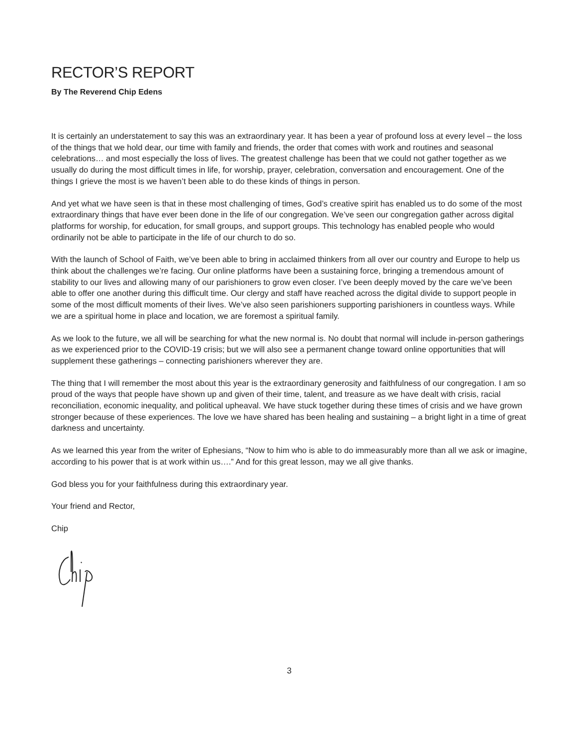RECTOR’S REPORT
By The Reverend Chip Edens
It is certainly an understatement to say this was an extraordinary year. It has been a year of profound loss at every level – the loss of the things that we hold dear, our time with family and friends, the order that comes with work and routines and seasonal celebrations… and most especially the loss of lives. The greatest challenge has been that we could not gather together as we usually do during the most difficult times in life, for worship, prayer, celebration, conversation and encouragement. One of the things I grieve the most is we haven’t been able to do these kinds of things in person.
And yet what we have seen is that in these most challenging of times, God’s creative spirit has enabled us to do some of the most extraordinary things that have ever been done in the life of our congregation. We’ve seen our congregation gather across digital platforms for worship, for education, for small groups, and support groups. This technology has enabled people who would ordinarily not be able to participate in the life of our church to do so.
With the launch of School of Faith, we’ve been able to bring in acclaimed thinkers from all over our country and Europe to help us think about the challenges we’re facing. Our online platforms have been a sustaining force, bringing a tremendous amount of stability to our lives and allowing many of our parishioners to grow even closer. I’ve been deeply moved by the care we’ve been able to offer one another during this difficult time. Our clergy and staff have reached across the digital divide to support people in some of the most difficult moments of their lives. We’ve also seen parishioners supporting parishioners in countless ways. While we are a spiritual home in place and location, we are foremost a spiritual family.
As we look to the future, we all will be searching for what the new normal is. No doubt that normal will include in-person gatherings as we experienced prior to the COVID-19 crisis; but we will also see a permanent change toward online opportunities that will supplement these gatherings – connecting parishioners wherever they are.
The thing that I will remember the most about this year is the extraordinary generosity and faithfulness of our congregation. I am so proud of the ways that people have shown up and given of their time, talent, and treasure as we have dealt with crisis, racial reconciliation, economic inequality, and political upheaval. We have stuck together during these times of crisis and we have grown stronger because of these experiences. The love we have shared has been healing and sustaining – a bright light in a time of great darkness and uncertainty.
As we learned this year from the writer of Ephesians, “Now to him who is able to do immeasurably more than all we ask or imagine, according to his power that is at work within us….” And for this great lesson, may we all give thanks.
God bless you for your faithfulness during this extraordinary year.
Your friend and Rector,
Chip
3